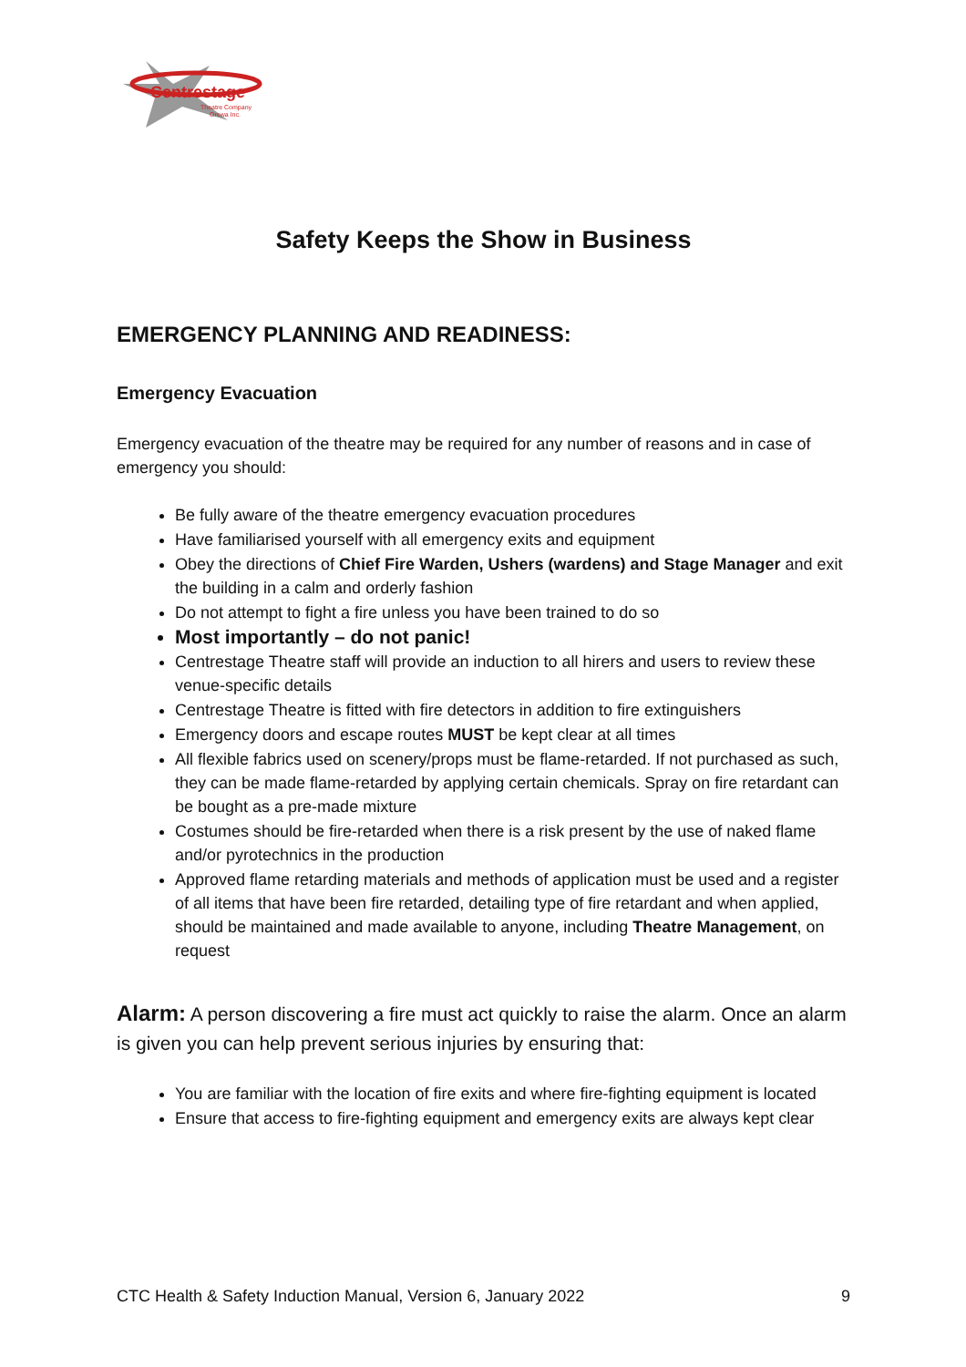Centrestage
Theatre Company
Orewa Inc.
Safety Keeps the Show in Business
EMERGENCY PLANNING AND READINESS:
Emergency Evacuation
Emergency evacuation of the theatre may be required for any number of reasons and in case of emergency you should:
Be fully aware of the theatre emergency evacuation procedures
Have familiarised yourself with all emergency exits and equipment
Obey the directions of Chief Fire Warden, Ushers (wardens) and Stage Manager and exit the building in a calm and orderly fashion
Do not attempt to fight a fire unless you have been trained to do so
Most importantly – do not panic!
Centrestage Theatre staff will provide an induction to all hirers and users to review these venue-specific details
Centrestage Theatre is fitted with fire detectors in addition to fire extinguishers
Emergency doors and escape routes MUST be kept clear at all times
All flexible fabrics used on scenery/props must be flame-retarded. If not purchased as such, they can be made flame-retarded by applying certain chemicals. Spray on fire retardant can be bought as a pre-made mixture
Costumes should be fire-retarded when there is a risk present by the use of naked flame and/or pyrotechnics in the production
Approved flame retarding materials and methods of application must be used and a register of all items that have been fire retarded, detailing type of fire retardant and when applied, should be maintained and made available to anyone, including Theatre Management, on request
Alarm: A person discovering a fire must act quickly to raise the alarm. Once an alarm is given you can help prevent serious injuries by ensuring that:
You are familiar with the location of fire exits and where fire-fighting equipment is located
Ensure that access to fire-fighting equipment and emergency exits are always kept clear
CTC Health & Safety Induction Manual, Version 6, January 2022 9